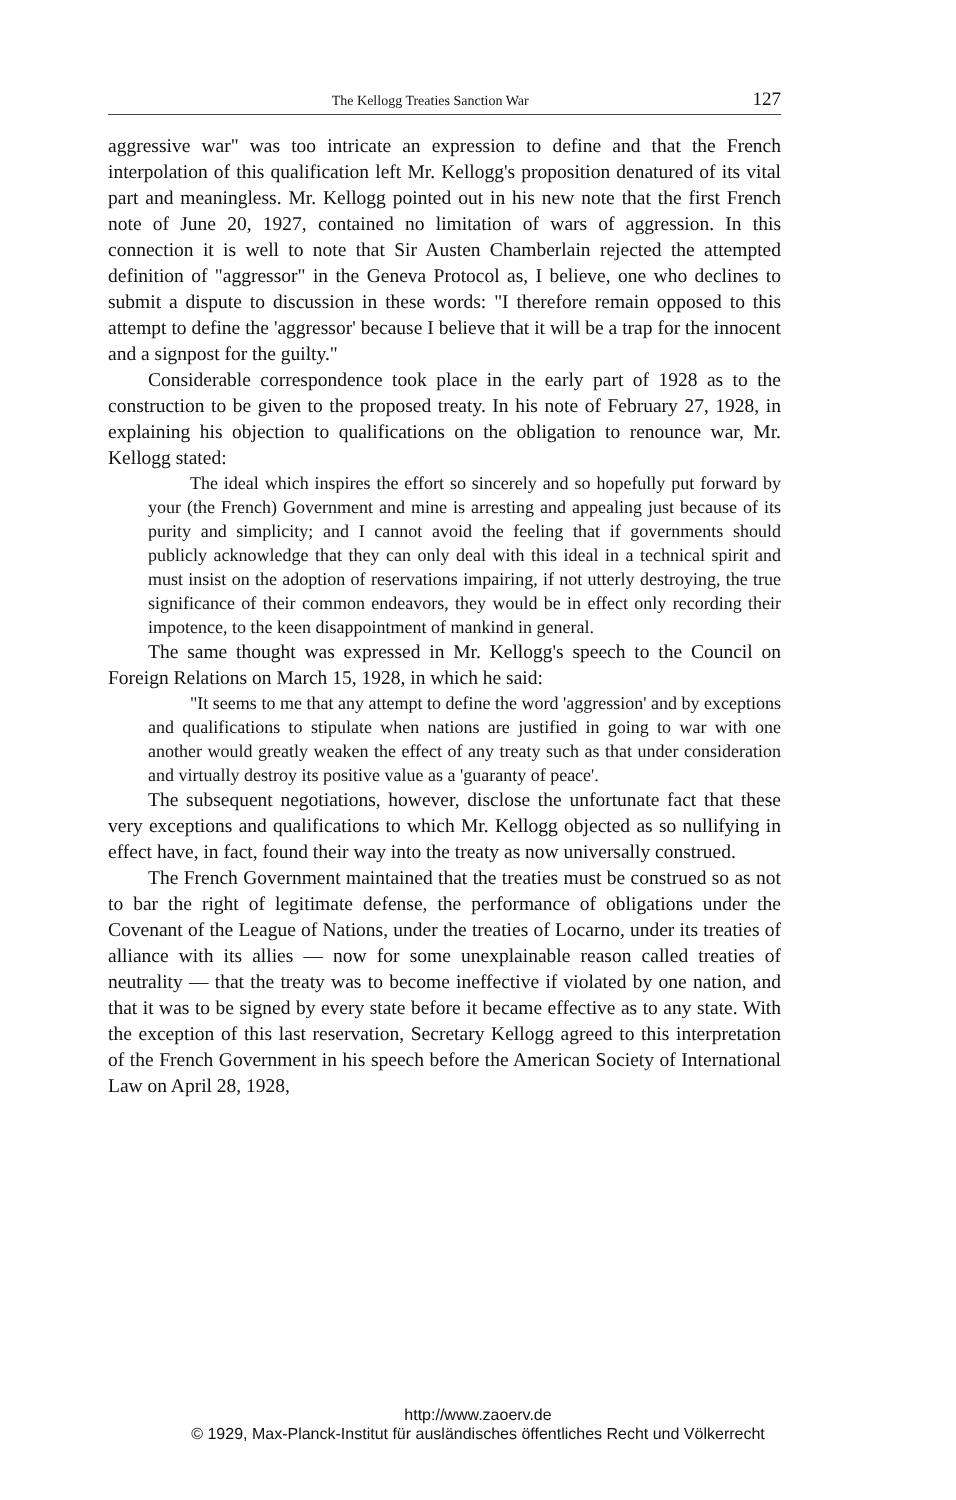The Kellogg Treaties Sanction War 127
aggressive war" was too intricate an expression to define and that the French interpolation of this qualification left Mr. Kellogg's proposition denatured of its vital part and meaningless. Mr. Kellogg pointed out in his new note that the first French note of June 20, 1927, contained no limitation of wars of aggression. In this connection it is well to note that Sir Austen Chamberlain rejected the attempted definition of "aggressor" in the Geneva Protocol as, I believe, one who declines to submit a dispute to discussion in these words: "I therefore remain opposed to this attempt to define the 'aggressor' because I believe that it will be a trap for the innocent and a signpost for the guilty."
Considerable correspondence took place in the early part of 1928 as to the construction to be given to the proposed treaty. In his note of February 27, 1928, in explaining his objection to qualifications on the obligation to renounce war, Mr. Kellogg stated:
The ideal which inspires the effort so sincerely and so hopefully put forward by your (the French) Government and mine is arresting and appealing just because of its purity and simplicity; and I cannot avoid the feeling that if governments should publicly acknowledge that they can only deal with this ideal in a technical spirit and must insist on the adoption of reservations impairing, if not utterly destroying, the true significance of their common endeavors, they would be in effect only recording their impotence, to the keen disappointment of mankind in general.
The same thought was expressed in Mr. Kellogg's speech to the Council on Foreign Relations on March 15, 1928, in which he said:
"It seems to me that any attempt to define the word 'aggression' and by exceptions and qualifications to stipulate when nations are justified in going to war with one another would greatly weaken the effect of any treaty such as that under consideration and virtually destroy its positive value as a 'guaranty of peace'.
The subsequent negotiations, however, disclose the unfortunate fact that these very exceptions and qualifications to which Mr. Kellogg objected as so nullifying in effect have, in fact, found their way into the treaty as now universally construed.
The French Government maintained that the treaties must be construed so as not to bar the right of legitimate defense, the performance of obligations under the Covenant of the League of Nations, under the treaties of Locarno, under its treaties of alliance with its allies — now for some unexplainable reason called treaties of neutrality — that the treaty was to become ineffective if violated by one nation, and that it was to be signed by every state before it became effective as to any state. With the exception of this last reservation, Secretary Kellogg agreed to this interpretation of the French Government in his speech before the American Society of International Law on April 28, 1928,
http://www.zaoerv.de
© 1929, Max-Planck-Institut für ausländisches öffentliches Recht und Völkerrecht